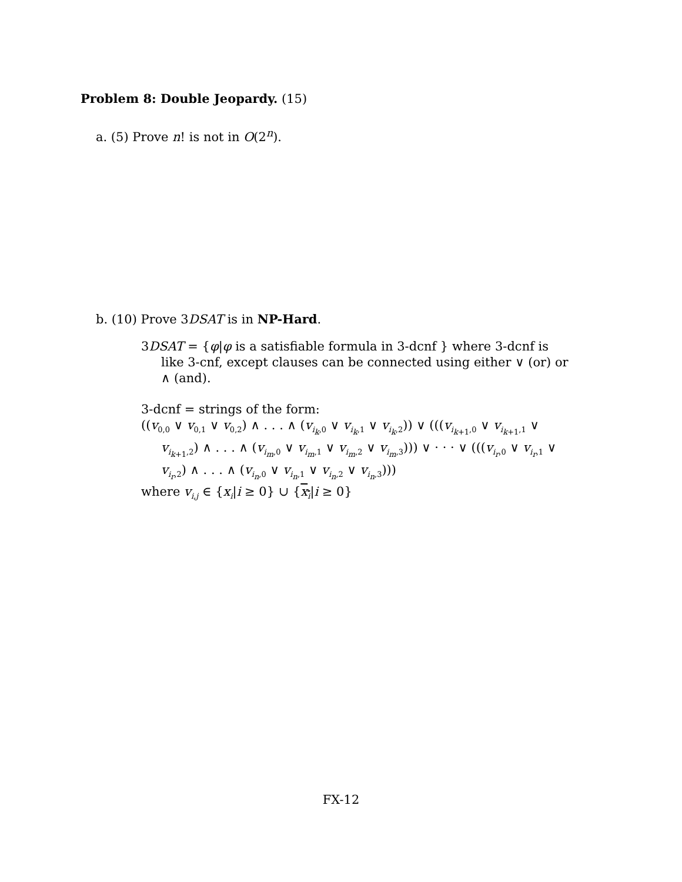Problem 8: Double Jeopardy. (15)
a. (5) Prove n! is not in O(2<sup>n</sup>).
b. (10) Prove 3DSAT is in NP-Hard.
3DSAT = {φ|φ is a satisfiable formula in 3-dcnf } where 3-dcnf is like 3-cnf, except clauses can be connected using either ∨ (or) or ∧ (and).
3-dcnf = strings of the form:
((v<sub>0,0</sub> ∨ v<sub>0,1</sub> ∨ v<sub>0,2</sub>) ∧ . . . ∧ (v<sub>i<sub>k</sub>,0</sub> ∨ v<sub>i<sub>k</sub>,1</sub> ∨ v<sub>i<sub>k</sub>,2</sub>)) ∨ (((v<sub>i<sub>k+1</sub>,0</sub> ∨ v<sub>i<sub>k+1</sub>,1</sub> ∨ v<sub>i<sub>k+1</sub>,2</sub>) ∧ . . . ∧ (v<sub>i<sub>m</sub>,0</sub> ∨ v<sub>i<sub>m</sub>,1</sub> ∨ v<sub>i<sub>m</sub>,2</sub> ∨ v<sub>i<sub>m</sub>,3</sub>))) ∨ · · · ∨ (((v<sub>i<sub>r</sub>,0</sub> ∨ v<sub>i<sub>r</sub>,1</sub> ∨ v<sub>i<sub>r</sub>,2</sub>) ∧ . . . ∧ (v<sub>i<sub>n</sub>,0</sub> ∨ v<sub>i<sub>n</sub>,1</sub> ∨ v<sub>i<sub>n</sub>,2</sub> ∨ v<sub>i<sub>n</sub>,3</sub>)))
where v<sub>i,j</sub> ∈ {x<sub>i</sub>|i ≥ 0} ∪ {x<sub>i</sub>|i ≥ 0}
FX-12